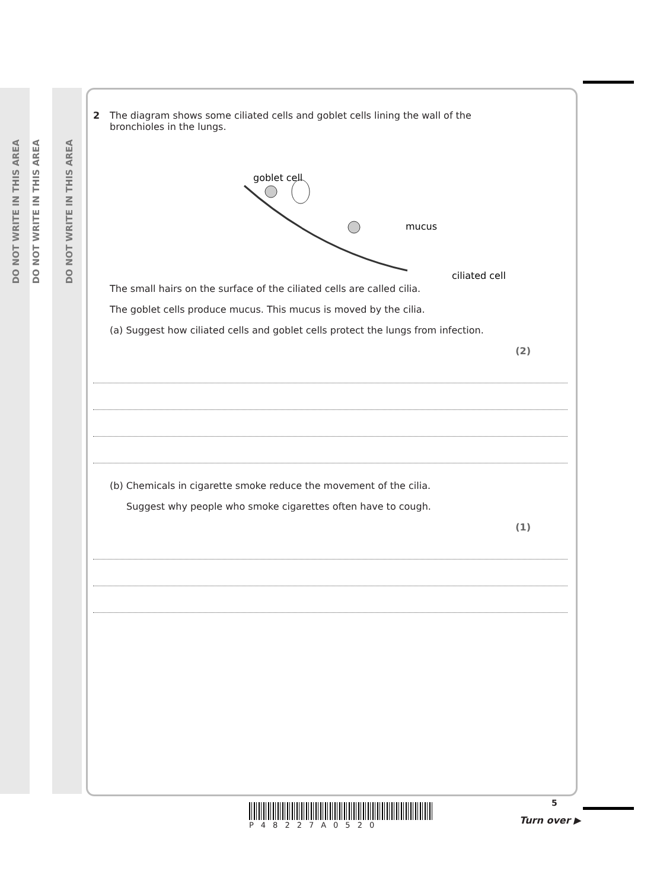DO NOT WRITE IN THIS AREA
DO NOT WRITE IN THIS AREA
DO NOT WRITE IN THIS AREA
2 The diagram shows some ciliated cells and goblet cells lining the wall of the
bronchioles in the lungs.
goblet cell
mucus
ciliated cell
The small hairs on the surface of the ciliated cells are called cilia.
The goblet cells produce mucus. This mucus is moved by the cilia.
(a) Suggest how ciliated cells and goblet cells protect the lungs from infection.
(2)
(b) Chemicals in cigarette smoke reduce the movement of the cilia.
Suggest why people who smoke cigarettes often have to cough.
(1)
5
P48227A0520 Turn over ▶